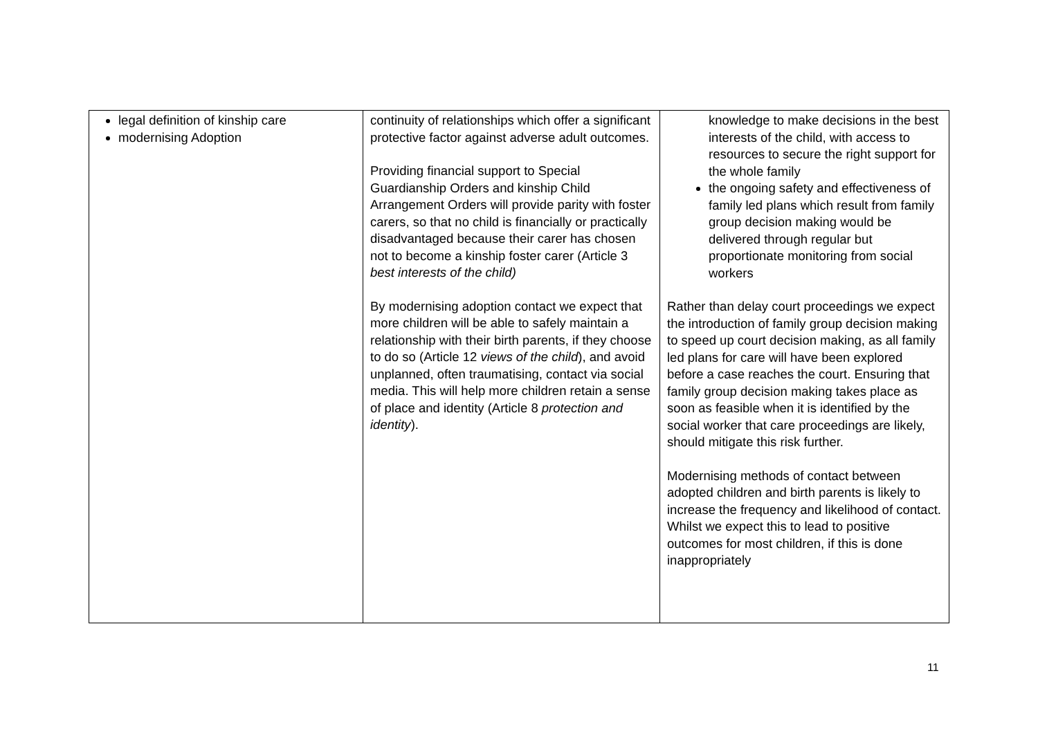| legal definition of kinship care modernising Adoption | continuity of relationships which offer a significant protective factor against adverse adult outcomes. Providing financial support to Special Guardianship Orders and kinship Child Arrangement Orders will provide parity with foster carers, so that no child is financially or practically disadvantaged because their carer has chosen not to become a kinship foster carer (Article 3 best interests of the child) By modernising adoption contact we expect that more children will be able to safely maintain a relationship with their birth parents, if they choose to do so (Article 12 views of the child ), and avoid unplanned, often traumatising, contact via social media. This will help more children retain a sense of place and identity (Article 8 protection and identity ). | knowledge to make decisions in the best interests of the child, with access to resources to secure the right support for the whole family the ongoing safety and effectiveness of family led plans which result from family group decision making would be delivered through regular but proportionate monitoring from social workers Rather than delay court proceedings we expect the introduction of family group decision making to speed up court decision making, as all family led plans for care will have been explored before a case reaches the court. Ensuring that family group decision making takes place as soon as feasible when it is identified by the social worker that care proceedings are likely, should mitigate this risk further. Modernising methods of contact between adopted children and birth parents is likely to increase the frequency and likelihood of contact. Whilst we expect this to lead to positive outcomes for most children, if this is done inappropriately |
11